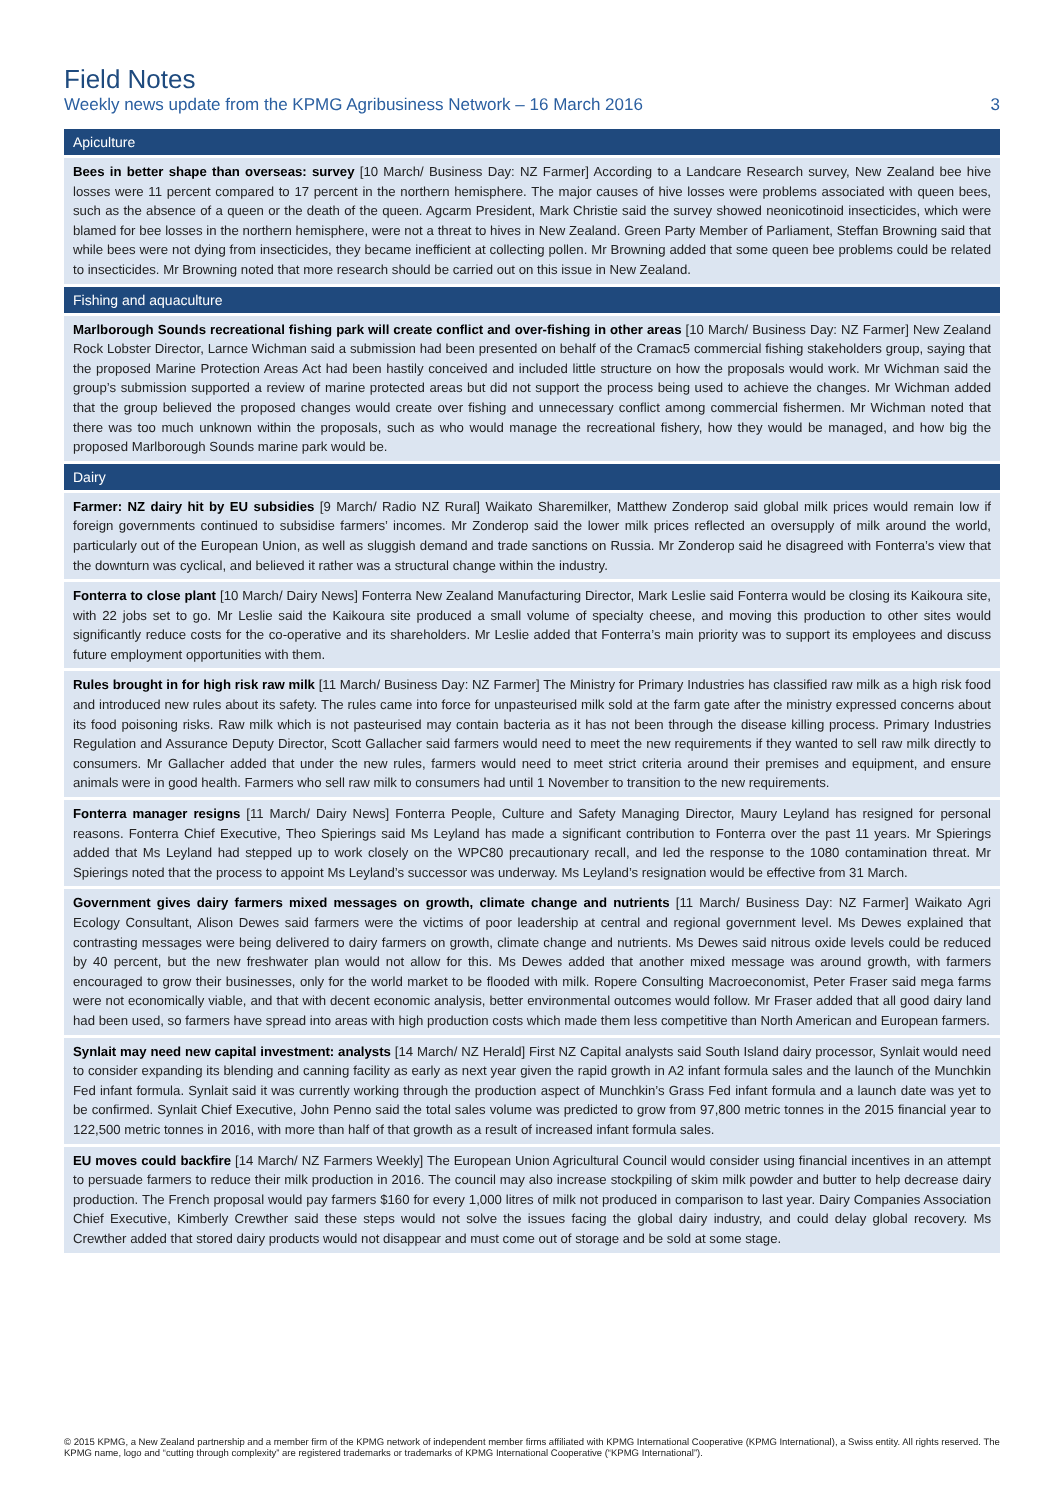Field Notes
Weekly news update from the KPMG Agribusiness Network – 16 March 2016 3
Apiculture
Bees in better shape than overseas: survey [10 March/ Business Day: NZ Farmer] According to a Landcare Research survey, New Zealand bee hive losses were 11 percent compared to 17 percent in the northern hemisphere. The major causes of hive losses were problems associated with queen bees, such as the absence of a queen or the death of the queen. Agcarm President, Mark Christie said the survey showed neonicotinoid insecticides, which were blamed for bee losses in the northern hemisphere, were not a threat to hives in New Zealand. Green Party Member of Parliament, Steffan Browning said that while bees were not dying from insecticides, they became inefficient at collecting pollen. Mr Browning added that some queen bee problems could be related to insecticides. Mr Browning noted that more research should be carried out on this issue in New Zealand.
Fishing and aquaculture
Marlborough Sounds recreational fishing park will create conflict and over-fishing in other areas [10 March/ Business Day: NZ Farmer] New Zealand Rock Lobster Director, Larnce Wichman said a submission had been presented on behalf of the Cramac5 commercial fishing stakeholders group, saying that the proposed Marine Protection Areas Act had been hastily conceived and included little structure on how the proposals would work. Mr Wichman said the group’s submission supported a review of marine protected areas but did not support the process being used to achieve the changes. Mr Wichman added that the group believed the proposed changes would create over fishing and unnecessary conflict among commercial fishermen. Mr Wichman noted that there was too much unknown within the proposals, such as who would manage the recreational fishery, how they would be managed, and how big the proposed Marlborough Sounds marine park would be.
Dairy
Farmer: NZ dairy hit by EU subsidies [9 March/ Radio NZ Rural] Waikato Sharemilker, Matthew Zonderop said global milk prices would remain low if foreign governments continued to subsidise farmers’ incomes. Mr Zonderop said the lower milk prices reflected an oversupply of milk around the world, particularly out of the European Union, as well as sluggish demand and trade sanctions on Russia. Mr Zonderop said he disagreed with Fonterra’s view that the downturn was cyclical, and believed it rather was a structural change within the industry.
Fonterra to close plant [10 March/ Dairy News] Fonterra New Zealand Manufacturing Director, Mark Leslie said Fonterra would be closing its Kaikoura site, with 22 jobs set to go. Mr Leslie said the Kaikoura site produced a small volume of specialty cheese, and moving this production to other sites would significantly reduce costs for the co-operative and its shareholders. Mr Leslie added that Fonterra’s main priority was to support its employees and discuss future employment opportunities with them.
Rules brought in for high risk raw milk [11 March/ Business Day: NZ Farmer] The Ministry for Primary Industries has classified raw milk as a high risk food and introduced new rules about its safety. The rules came into force for unpasteurised milk sold at the farm gate after the ministry expressed concerns about its food poisoning risks. Raw milk which is not pasteurised may contain bacteria as it has not been through the disease killing process. Primary Industries Regulation and Assurance Deputy Director, Scott Gallacher said farmers would need to meet the new requirements if they wanted to sell raw milk directly to consumers. Mr Gallacher added that under the new rules, farmers would need to meet strict criteria around their premises and equipment, and ensure animals were in good health. Farmers who sell raw milk to consumers had until 1 November to transition to the new requirements.
Fonterra manager resigns [11 March/ Dairy News] Fonterra People, Culture and Safety Managing Director, Maury Leyland has resigned for personal reasons. Fonterra Chief Executive, Theo Spierings said Ms Leyland has made a significant contribution to Fonterra over the past 11 years. Mr Spierings added that Ms Leyland had stepped up to work closely on the WPC80 precautionary recall, and led the response to the 1080 contamination threat. Mr Spierings noted that the process to appoint Ms Leyland’s successor was underway. Ms Leyland’s resignation would be effective from 31 March.
Government gives dairy farmers mixed messages on growth, climate change and nutrients [11 March/ Business Day: NZ Farmer] Waikato Agri Ecology Consultant, Alison Dewes said farmers were the victims of poor leadership at central and regional government level. Ms Dewes explained that contrasting messages were being delivered to dairy farmers on growth, climate change and nutrients. Ms Dewes said nitrous oxide levels could be reduced by 40 percent, but the new freshwater plan would not allow for this. Ms Dewes added that another mixed message was around growth, with farmers encouraged to grow their businesses, only for the world market to be flooded with milk. Ropere Consulting Macroeconomist, Peter Fraser said mega farms were not economically viable, and that with decent economic analysis, better environmental outcomes would follow. Mr Fraser added that all good dairy land had been used, so farmers have spread into areas with high production costs which made them less competitive than North American and European farmers.
Synlait may need new capital investment: analysts [14 March/ NZ Herald] First NZ Capital analysts said South Island dairy processor, Synlait would need to consider expanding its blending and canning facility as early as next year given the rapid growth in A2 infant formula sales and the launch of the Munchkin Fed infant formula. Synlait said it was currently working through the production aspect of Munchkin’s Grass Fed infant formula and a launch date was yet to be confirmed. Synlait Chief Executive, John Penno said the total sales volume was predicted to grow from 97,800 metric tonnes in the 2015 financial year to 122,500 metric tonnes in 2016, with more than half of that growth as a result of increased infant formula sales.
EU moves could backfire [14 March/ NZ Farmers Weekly] The European Union Agricultural Council would consider using financial incentives in an attempt to persuade farmers to reduce their milk production in 2016. The council may also increase stockpiling of skim milk powder and butter to help decrease dairy production. The French proposal would pay farmers $160 for every 1,000 litres of milk not produced in comparison to last year. Dairy Companies Association Chief Executive, Kimberly Crewther said these steps would not solve the issues facing the global dairy industry, and could delay global recovery. Ms Crewther added that stored dairy products would not disappear and must come out of storage and be sold at some stage.
© 2015 KPMG, a New Zealand partnership and a member firm of the KPMG network of independent member firms affiliated with KPMG International Cooperative (KPMG International), a Swiss entity. All rights reserved. The KPMG name, logo and “cutting through complexity” are registered trademarks or trademarks of KPMG International Cooperative (“KPMG International”).